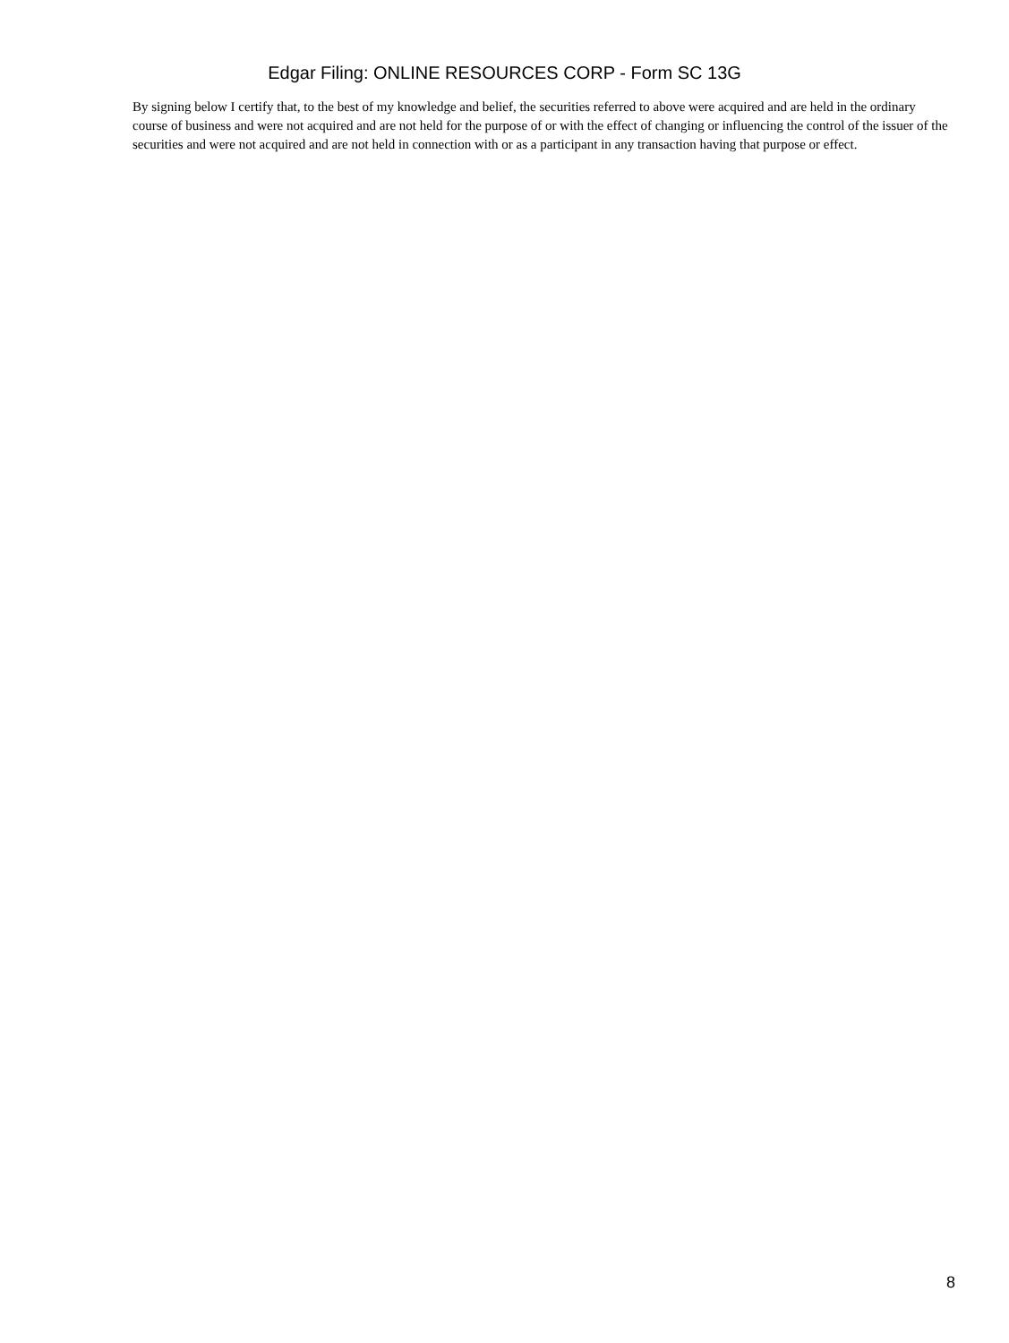Edgar Filing: ONLINE RESOURCES CORP - Form SC 13G
By signing below I certify that, to the best of my knowledge and belief, the securities referred to above were acquired and are held in the ordinary course of business and were not acquired and are not held for the purpose of or with the effect of changing or influencing the control of the issuer of the securities and were not acquired and are not held in connection with or as a participant in any transaction having that purpose or effect.
8